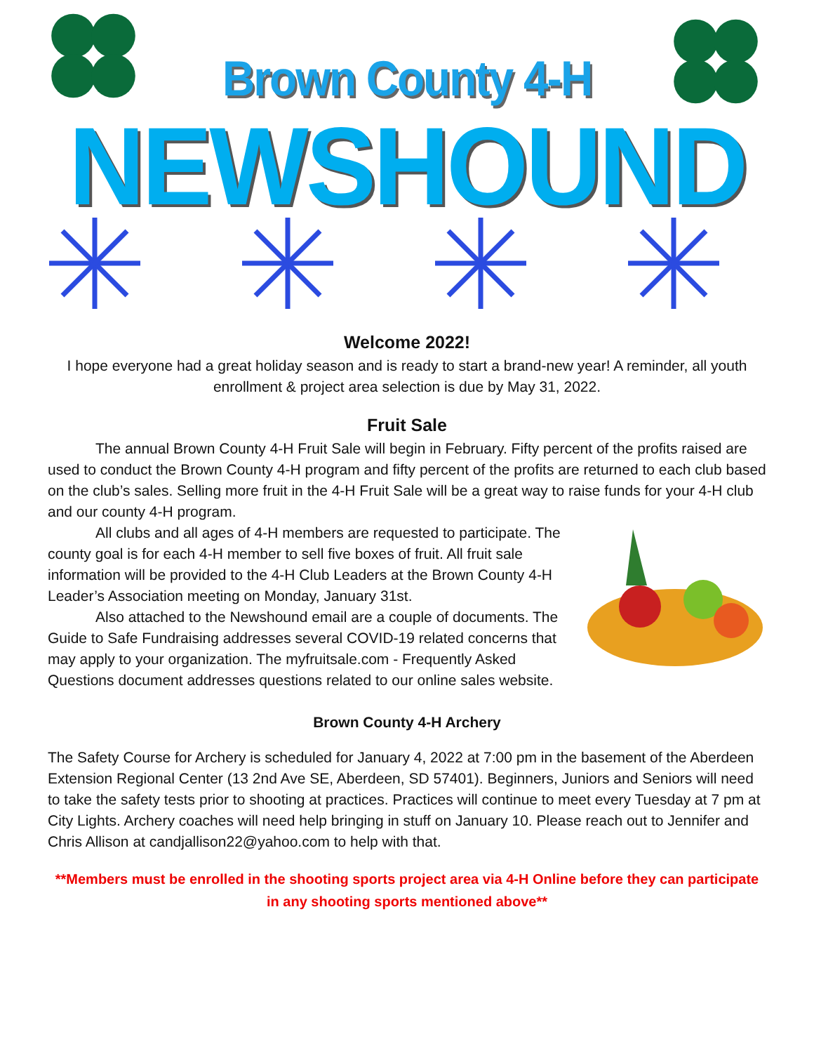Brown County 4-H
NEWSHOUND
Welcome 2022!
I hope everyone had a great holiday season and is ready to start a brand-new year! A reminder, all youth enrollment & project area selection is due by May 31, 2022.
Fruit Sale
The annual Brown County 4-H Fruit Sale will begin in February. Fifty percent of the profits raised are used to conduct the Brown County 4-H program and fifty percent of the profits are returned to each club based on the club’s sales. Selling more fruit in the 4-H Fruit Sale will be a great way to raise funds for your 4-H club and our county 4-H program.
All clubs and all ages of 4-H members are requested to participate. The county goal is for each 4-H member to sell five boxes of fruit. All fruit sale information will be provided to the 4-H Club Leaders at the Brown County 4-H Leader’s Association meeting on Monday, January 31st.
Also attached to the Newshound email are a couple of documents. The Guide to Safe Fundraising addresses several COVID-19 related concerns that may apply to your organization. The myfruitsale.com - Frequently Asked Questions document addresses questions related to our online sales website.
Brown County 4-H Archery
The Safety Course for Archery is scheduled for January 4, 2022 at 7:00 pm in the basement of the Aberdeen Extension Regional Center (13 2nd Ave SE, Aberdeen, SD 57401). Beginners, Juniors and Seniors will need to take the safety tests prior to shooting at practices. Practices will continue to meet every Tuesday at 7 pm at City Lights. Archery coaches will need help bringing in stuff on January 10. Please reach out to Jennifer and Chris Allison at candjallison22@yahoo.com to help with that.
**Members must be enrolled in the shooting sports project area via 4-H Online before they can participate in any shooting sports mentioned above**